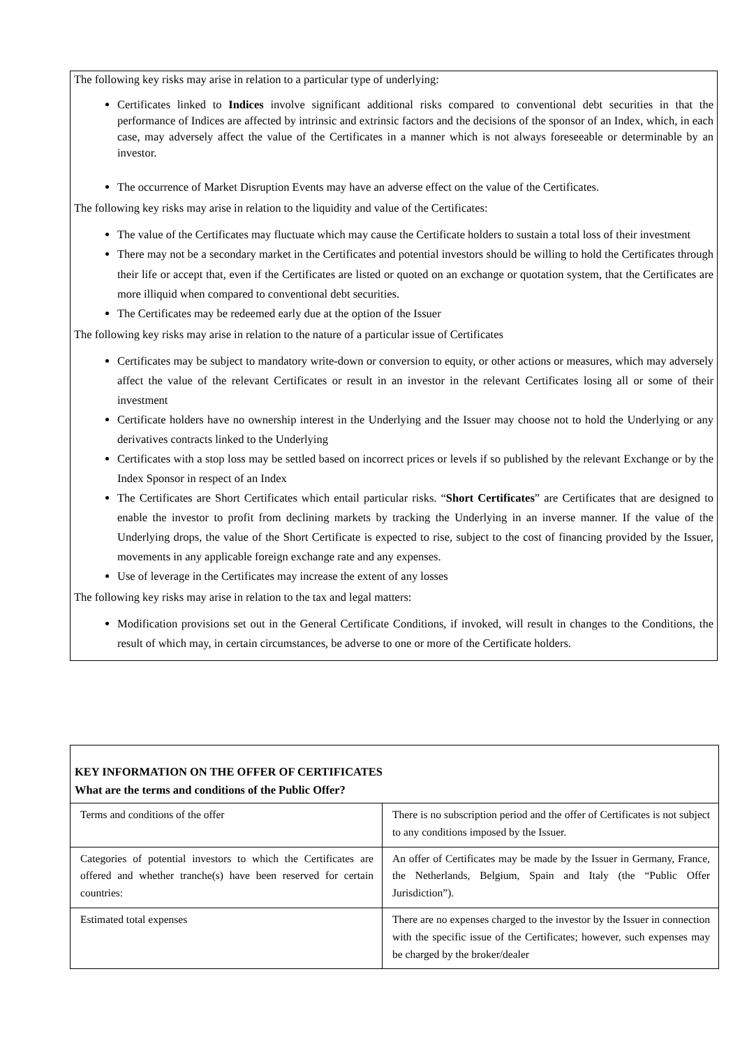The following key risks may arise in relation to a particular type of underlying:
Certificates linked to Indices involve significant additional risks compared to conventional debt securities in that the performance of Indices are affected by intrinsic and extrinsic factors and the decisions of the sponsor of an Index, which, in each case, may adversely affect the value of the Certificates in a manner which is not always foreseeable or determinable by an investor.
The occurrence of Market Disruption Events may have an adverse effect on the value of the Certificates.
The following key risks may arise in relation to the liquidity and value of the Certificates:
The value of the Certificates may fluctuate which may cause the Certificate holders to sustain a total loss of their investment
There may not be a secondary market in the Certificates and potential investors should be willing to hold the Certificates through their life or accept that, even if the Certificates are listed or quoted on an exchange or quotation system, that the Certificates are more illiquid when compared to conventional debt securities.
The Certificates may be redeemed early due at the option of the Issuer
The following key risks may arise in relation to the nature of a particular issue of Certificates
Certificates may be subject to mandatory write-down or conversion to equity, or other actions or measures, which may adversely affect the value of the relevant Certificates or result in an investor in the relevant Certificates losing all or some of their investment
Certificate holders have no ownership interest in the Underlying and the Issuer may choose not to hold the Underlying or any derivatives contracts linked to the Underlying
Certificates with a stop loss may be settled based on incorrect prices or levels if so published by the relevant Exchange or by the Index Sponsor in respect of an Index
The Certificates are Short Certificates which entail particular risks. “Short Certificates” are Certificates that are designed to enable the investor to profit from declining markets by tracking the Underlying in an inverse manner. If the value of the Underlying drops, the value of the Short Certificate is expected to rise, subject to the cost of financing provided by the Issuer, movements in any applicable foreign exchange rate and any expenses.
Use of leverage in the Certificates may increase the extent of any losses
The following key risks may arise in relation to the tax and legal matters:
Modification provisions set out in the General Certificate Conditions, if invoked, will result in changes to the Conditions, the result of which may, in certain circumstances, be adverse to one or more of the Certificate holders.
KEY INFORMATION ON THE OFFER OF CERTIFICATES
What are the terms and conditions of the Public Offer?
| Terms and conditions of the offer | There is no subscription period and the offer of Certificates is not subject to any conditions imposed by the Issuer. |
| Categories of potential investors to which the Certificates are offered and whether tranche(s) have been reserved for certain countries: | An offer of Certificates may be made by the Issuer in Germany, France, the Netherlands, Belgium, Spain and Italy (the “Public Offer Jurisdiction”). |
| Estimated total expenses | There are no expenses charged to the investor by the Issuer in connection with the specific issue of the Certificates; however, such expenses may be charged by the broker/dealer |